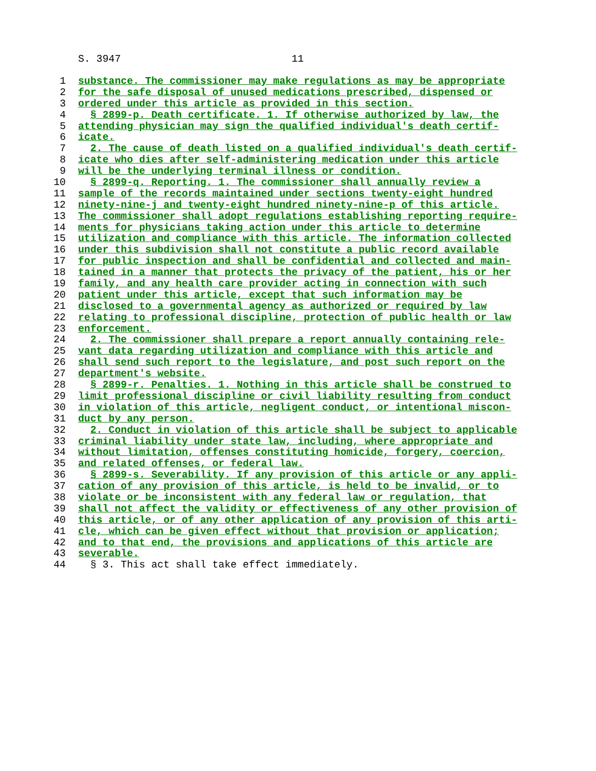S. 3947 11
1 substance. The commissioner may make regulations as may be appropriate
2 for the safe disposal of unused medications prescribed, dispensed or
3 ordered under this article as provided in this section.
4 § 2899-p. Death certificate. 1. If otherwise authorized by law, the
5 attending physician may sign the qualified individual's death certif-
6 icate.
7 2. The cause of death listed on a qualified individual's death certif-
8 icate who dies after self-administering medication under this article
9 will be the underlying terminal illness or condition.
10 § 2899-q. Reporting. 1. The commissioner shall annually review a
11 sample of the records maintained under sections twenty-eight hundred
12 ninety-nine-j and twenty-eight hundred ninety-nine-p of this article.
13 The commissioner shall adopt regulations establishing reporting require-
14 ments for physicians taking action under this article to determine
15 utilization and compliance with this article. The information collected
16 under this subdivision shall not constitute a public record available
17 for public inspection and shall be confidential and collected and main-
18 tained in a manner that protects the privacy of the patient, his or her
19 family, and any health care provider acting in connection with such
20 patient under this article, except that such information may be
21 disclosed to a governmental agency as authorized or required by law
22 relating to professional discipline, protection of public health or law
23 enforcement.
24 2. The commissioner shall prepare a report annually containing rele-
25 vant data regarding utilization and compliance with this article and
26 shall send such report to the legislature, and post such report on the
27 department's website.
28 § 2899-r. Penalties. 1. Nothing in this article shall be construed to
29 limit professional discipline or civil liability resulting from conduct
30 in violation of this article, negligent conduct, or intentional miscon-
31 duct by any person.
32 2. Conduct in violation of this article shall be subject to applicable
33 criminal liability under state law, including, where appropriate and
34 without limitation, offenses constituting homicide, forgery, coercion,
35 and related offenses, or federal law.
36 § 2899-s. Severability. If any provision of this article or any appli-
37 cation of any provision of this article, is held to be invalid, or to
38 violate or be inconsistent with any federal law or regulation, that
39 shall not affect the validity or effectiveness of any other provision of
40 this article, or of any other application of any provision of this arti-
41 cle, which can be given effect without that provision or application;
42 and to that end, the provisions and applications of this article are
43 severable.
44 § 3. This act shall take effect immediately.